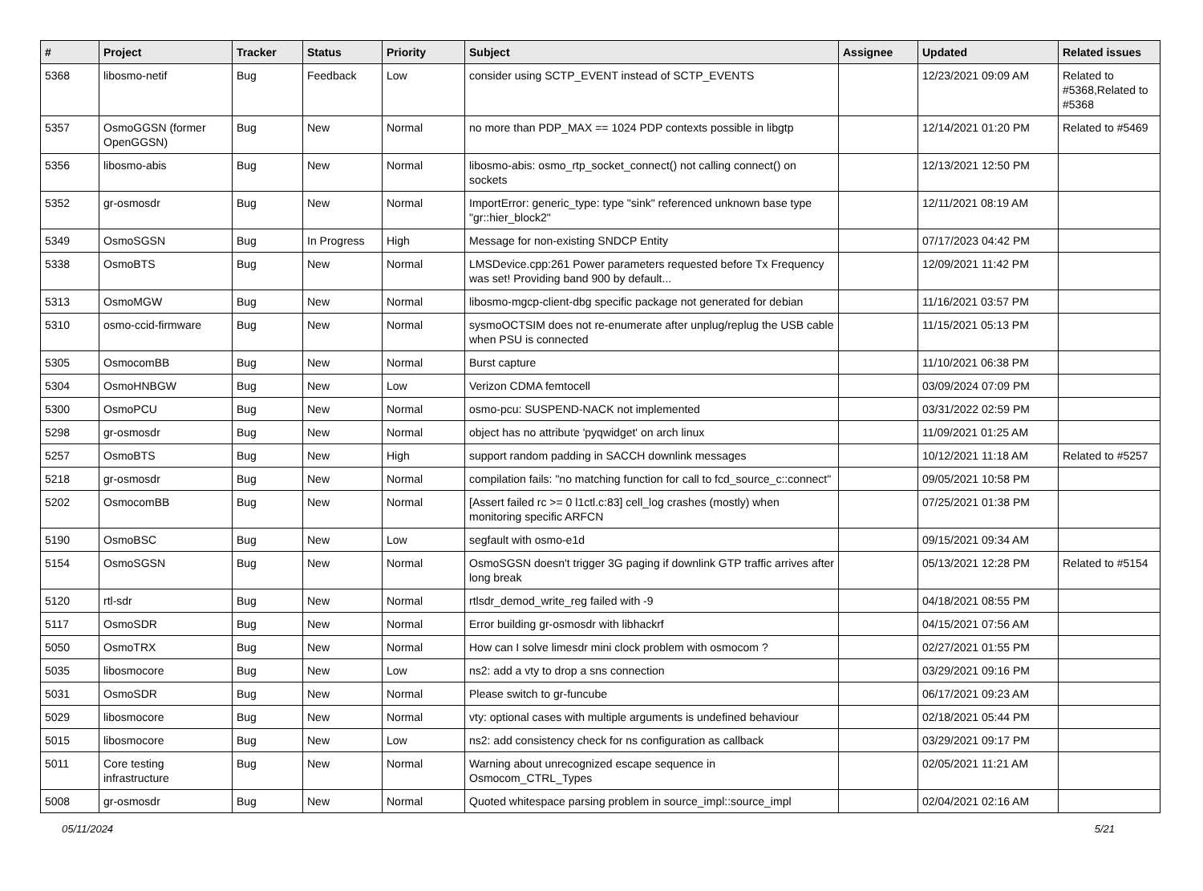| # | Project | Tracker | Status | Priority | Subject | Assignee | Updated | Related issues |
| --- | --- | --- | --- | --- | --- | --- | --- | --- |
| 5368 | libosmo-netif | Bug | Feedback | Low | consider using SCTP_EVENT instead of SCTP_EVENTS | | 12/23/2021 09:09 AM | Related to #5368,Related to #5368 |
| 5357 | OsmoGGSN (former OpenGGSN) | Bug | New | Normal | no more than PDP_MAX == 1024 PDP contexts possible in libgtp | | 12/14/2021 01:20 PM | Related to #5469 |
| 5356 | libosmo-abis | Bug | New | Normal | libosmo-abis: osmo_rtp_socket_connect() not calling connect() on sockets | | 12/13/2021 12:50 PM | |
| 5352 | gr-osmosdr | Bug | New | Normal | ImportError: generic_type: type "sink" referenced unknown base type "gr::hier_block2" | | 12/11/2021 08:19 AM | |
| 5349 | OsmoSGSN | Bug | In Progress | High | Message for non-existing SNDCP Entity | | 07/17/2023 04:42 PM | |
| 5338 | OsmoBTS | Bug | New | Normal | LMSDevice.cpp:261 Power parameters requested before Tx Frequency was set! Providing band 900 by default... | | 12/09/2021 11:42 PM | |
| 5313 | OsmoMGW | Bug | New | Normal | libosmo-mgcp-client-dbg specific package not generated for debian | | 11/16/2021 03:57 PM | |
| 5310 | osmo-ccid-firmware | Bug | New | Normal | sysmoOCTSIM does not re-enumerate after unplug/replug the USB cable when PSU is connected | | 11/15/2021 05:13 PM | |
| 5305 | OsmocomBB | Bug | New | Normal | Burst capture | | 11/10/2021 06:38 PM | |
| 5304 | OsmoHNBGW | Bug | New | Low | Verizon CDMA femtocell | | 03/09/2024 07:09 PM | |
| 5300 | OsmoPCU | Bug | New | Normal | osmo-pcu: SUSPEND-NACK not implemented | | 03/31/2022 02:59 PM | |
| 5298 | gr-osmosdr | Bug | New | Normal | object has no attribute 'pyqwidget' on arch linux | | 11/09/2021 01:25 AM | |
| 5257 | OsmoBTS | Bug | New | High | support random padding in SACCH downlink messages | | 10/12/2021 11:18 AM | Related to #5257 |
| 5218 | gr-osmosdr | Bug | New | Normal | compilation fails: "no matching function for call to fcd_source_c::connect" | | 09/05/2021 10:58 PM | |
| 5202 | OsmocomBB | Bug | New | Normal | [Assert failed rc >= 0 l1ctl.c:83] cell_log crashes (mostly) when monitoring specific ARFCN | | 07/25/2021 01:38 PM | |
| 5190 | OsmoBSC | Bug | New | Low | segfault with osmo-e1d | | 09/15/2021 09:34 AM | |
| 5154 | OsmoSGSN | Bug | New | Normal | OsmoSGSN doesn't trigger 3G paging if downlink GTP traffic arrives after long break | | 05/13/2021 12:28 PM | Related to #5154 |
| 5120 | rtl-sdr | Bug | New | Normal | rtlsdr_demod_write_reg failed with -9 | | 04/18/2021 08:55 PM | |
| 5117 | OsmoSDR | Bug | New | Normal | Error building gr-osmosdr with libhackrf | | 04/15/2021 07:56 AM | |
| 5050 | OsmoTRX | Bug | New | Normal | How can I solve limesdr mini clock problem with osmocom ? | | 02/27/2021 01:55 PM | |
| 5035 | libosmocore | Bug | New | Low | ns2: add a vty to drop a sns connection | | 03/29/2021 09:16 PM | |
| 5031 | OsmoSDR | Bug | New | Normal | Please switch to gr-funcube | | 06/17/2021 09:23 AM | |
| 5029 | libosmocore | Bug | New | Normal | vty: optional cases with multiple arguments is undefined behaviour | | 02/18/2021 05:44 PM | |
| 5015 | libosmocore | Bug | New | Low | ns2: add consistency check for ns configuration as callback | | 03/29/2021 09:17 PM | |
| 5011 | Core testing infrastructure | Bug | New | Normal | Warning about unrecognized escape sequence in Osmocom_CTRL_Types | | 02/05/2021 11:21 AM | |
| 5008 | gr-osmosdr | Bug | New | Normal | Quoted whitespace parsing problem in source_impl::source_impl | | 02/04/2021 02:16 AM | |
05/11/2024 5/21